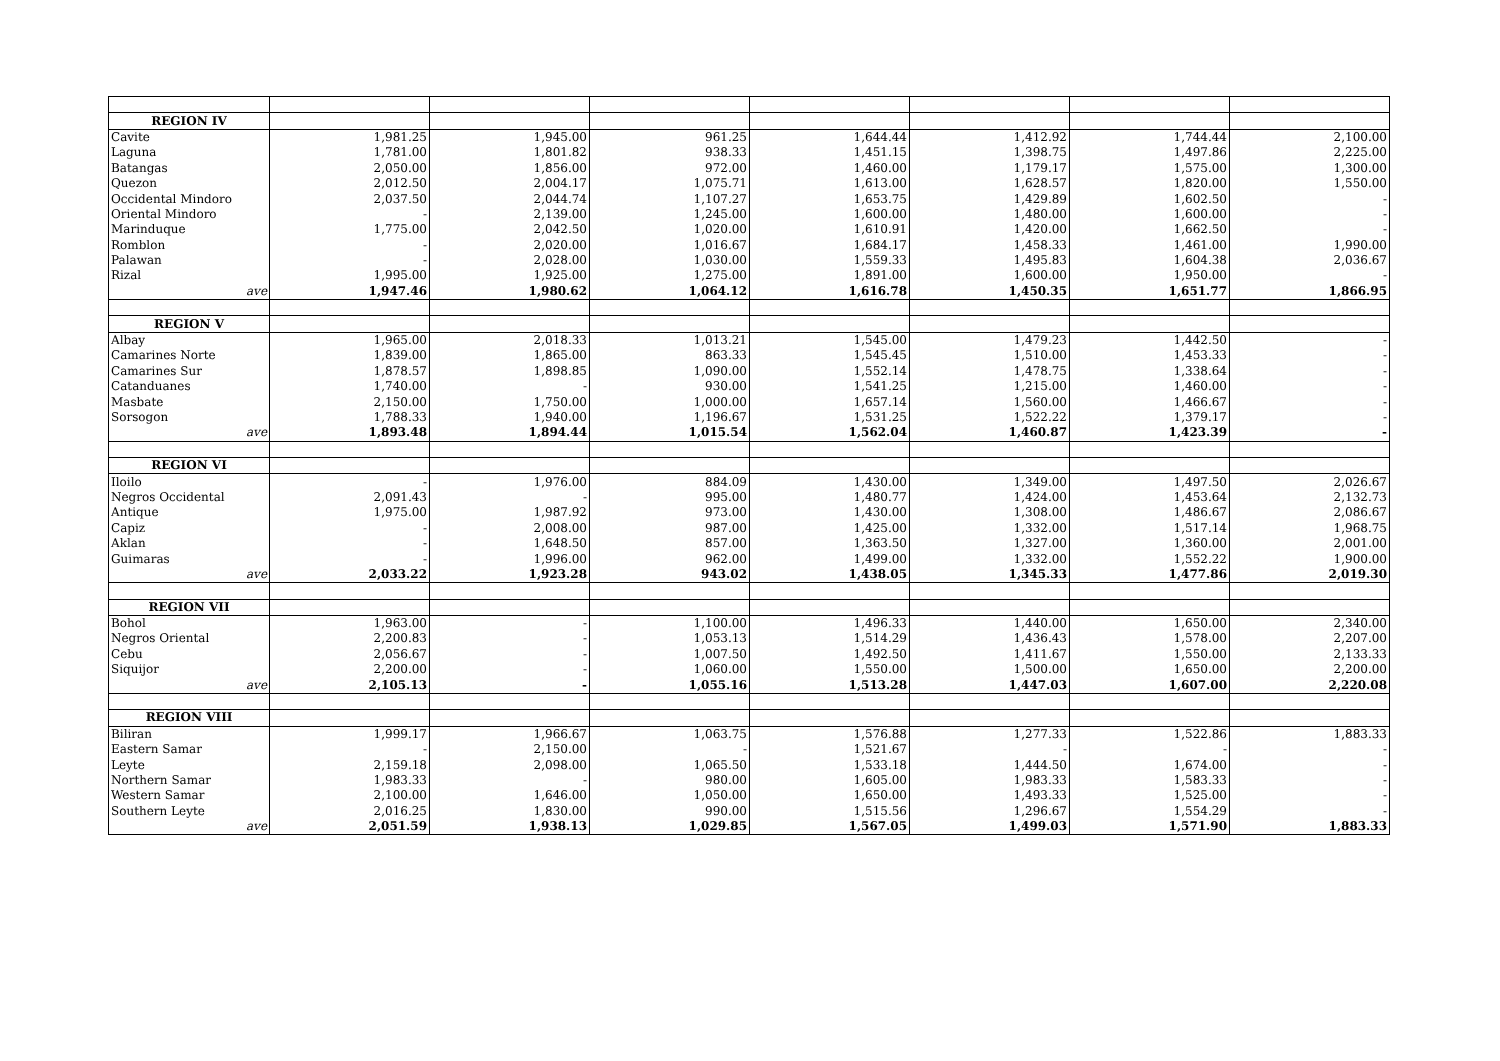| REGION IV | | | | | | | |
| Cavite | 1,981.25 | 1,945.00 | 961.25 | 1,644.44 | 1,412.92 | 1,744.44 | 2,100.00 |
| Laguna | 1,781.00 | 1,801.82 | 938.33 | 1,451.15 | 1,398.75 | 1,497.86 | 2,225.00 |
| Batangas | 2,050.00 | 1,856.00 | 972.00 | 1,460.00 | 1,179.17 | 1,575.00 | 1,300.00 |
| Quezon | 2,012.50 | 2,004.17 | 1,075.71 | 1,613.00 | 1,628.57 | 1,820.00 | 1,550.00 |
| Occidental Mindoro | 2,037.50 | 2,044.74 | 1,107.27 | 1,653.75 | 1,429.89 | 1,602.50 | - |
| Oriental Mindoro | - | 2,139.00 | 1,245.00 | 1,600.00 | 1,480.00 | 1,600.00 | - |
| Marinduque | 1,775.00 | 2,042.50 | 1,020.00 | 1,610.91 | 1,420.00 | 1,662.50 | - |
| Romblon | - | 2,020.00 | 1,016.67 | 1,684.17 | 1,458.33 | 1,461.00 | 1,990.00 |
| Palawan | - | 2,028.00 | 1,030.00 | 1,559.33 | 1,495.83 | 1,604.38 | 2,036.67 |
| Rizal | 1,995.00 | 1,925.00 | 1,275.00 | 1,891.00 | 1,600.00 | 1,950.00 | - |
| ave | 1,947.46 | 1,980.62 | 1,064.12 | 1,616.78 | 1,450.35 | 1,651.77 | 1,866.95 |
| REGION V | | | | | | | |
| Albay | 1,965.00 | 2,018.33 | 1,013.21 | 1,545.00 | 1,479.23 | 1,442.50 | - |
| Camarines Norte | 1,839.00 | 1,865.00 | 863.33 | 1,545.45 | 1,510.00 | 1,453.33 | - |
| Camarines Sur | 1,878.57 | 1,898.85 | 1,090.00 | 1,552.14 | 1,478.75 | 1,338.64 | - |
| Catanduanes | 1,740.00 | - | 930.00 | 1,541.25 | 1,215.00 | 1,460.00 | - |
| Masbate | 2,150.00 | 1,750.00 | 1,000.00 | 1,657.14 | 1,560.00 | 1,466.67 | - |
| Sorsogon | 1,788.33 | 1,940.00 | 1,196.67 | 1,531.25 | 1,522.22 | 1,379.17 | - |
| ave | 1,893.48 | 1,894.44 | 1,015.54 | 1,562.04 | 1,460.87 | 1,423.39 | - |
| REGION VI | | | | | | | |
| Iloilo | - | 1,976.00 | 884.09 | 1,430.00 | 1,349.00 | 1,497.50 | 2,026.67 |
| Negros Occidental | 2,091.43 | - | 995.00 | 1,480.77 | 1,424.00 | 1,453.64 | 2,132.73 |
| Antique | 1,975.00 | 1,987.92 | 973.00 | 1,430.00 | 1,308.00 | 1,486.67 | 2,086.67 |
| Capiz | - | 2,008.00 | 987.00 | 1,425.00 | 1,332.00 | 1,517.14 | 1,968.75 |
| Aklan | - | 1,648.50 | 857.00 | 1,363.50 | 1,327.00 | 1,360.00 | 2,001.00 |
| Guimaras | - | 1,996.00 | 962.00 | 1,499.00 | 1,332.00 | 1,552.22 | 1,900.00 |
| ave | 2,033.22 | 1,923.28 | 943.02 | 1,438.05 | 1,345.33 | 1,477.86 | 2,019.30 |
| REGION VII | | | | | | | |
| Bohol | 1,963.00 | - | 1,100.00 | 1,496.33 | 1,440.00 | 1,650.00 | 2,340.00 |
| Negros Oriental | 2,200.83 | - | 1,053.13 | 1,514.29 | 1,436.43 | 1,578.00 | 2,207.00 |
| Cebu | 2,056.67 | - | 1,007.50 | 1,492.50 | 1,411.67 | 1,550.00 | 2,133.33 |
| Siquijor | 2,200.00 | - | 1,060.00 | 1,550.00 | 1,500.00 | 1,650.00 | 2,200.00 |
| ave | 2,105.13 | - | 1,055.16 | 1,513.28 | 1,447.03 | 1,607.00 | 2,220.08 |
| REGION VIII | | | | | | | |
| Biliran | 1,999.17 | 1,966.67 | 1,063.75 | 1,576.88 | 1,277.33 | 1,522.86 | 1,883.33 |
| Eastern Samar | - | 2,150.00 | - | 1,521.67 | - | - | - |
| Leyte | 2,159.18 | 2,098.00 | 1,065.50 | 1,533.18 | 1,444.50 | 1,674.00 | - |
| Northern Samar | 1,983.33 | - | 980.00 | 1,605.00 | 1,983.33 | 1,583.33 | - |
| Western Samar | 2,100.00 | 1,646.00 | 1,050.00 | 1,650.00 | 1,493.33 | 1,525.00 | - |
| Southern Leyte | 2,016.25 | 1,830.00 | 990.00 | 1,515.56 | 1,296.67 | 1,554.29 | - |
| ave | 2,051.59 | 1,938.13 | 1,029.85 | 1,567.05 | 1,499.03 | 1,571.90 | 1,883.33 |